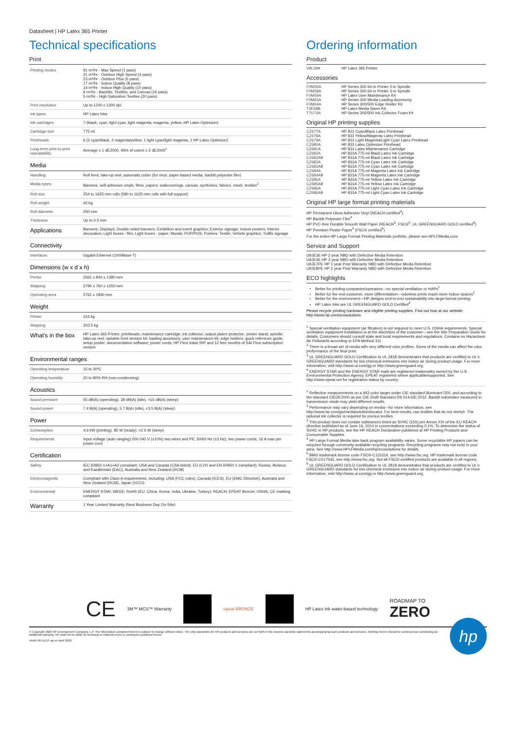Datasheet | HP Latex 365 Printer
Technical specifications
Print
| Printing modes | 91 m²/hr - Max Speed (1 pass) 31 m²/hr - Outdoor High Speed (4 pass) 23 m²/hr - Outdoor Plus (6 pass) 17 m²/hr - Indoor Quality (8 pass) 14 m²/hr - Indoor High Quality (10 pass) 6 m²/hr - Backlits, Textiles, and Canvas (16 pass) 5 m²/hr - High Saturation Textiles (20 pass) |
| Print resolution | Up to 1200 x 1200 dpi |
| Ink types | HP Latex Inks |
| Ink cartridges | 7 (black, cyan, light cyan, light magenta, magenta, yellow, HP Latex Optimizer) |
| Cartridge size | 775 ml |
| Printheads | 6 (2 cyan/black, 2 magenta/yellow, 1 light cyan/light magenta, 1 HP Latex Optimizer) |
| Long-term print-to-print repeatability | Average ≤ 1 dE2000, 95% of colors ≤ 2 dE2000<sup>1</sup> |
| Media | |
| Handling | Roll feed, take-up reel, automatic cutter (for vinyl, paper-based media, backlit polyester film) |
| Media types | Banners, self-adhesive vinyls, films, papers, wallcoverings, canvas, synthetics, fabrics, mesh, textiles<sup>2</sup> |
| Roll size | 254 to 1625-mm rolls (580 to 1625-mm rolls with full support) |
| Roll weight | 42 kg |
| Roll diameter | 250 mm |
| Thickness | Up to 0.5 mm |
| Applications | Banners; Displays; Double-sided banners; Exhibition and event graphics; Exterior signage; Indoor posters; Interior decoration; Light boxes - film; Light boxes - paper; Murals; POP/POS; Posters; Textile; Vehicle graphics; Traffic signage |
| Connectivity | |
| Interfaces | Gigabit Ethernet (1000Base-T) |
| Dimensions (w x d x h) | |
| Printer | 2561 x 840 x 1380 mm |
| Shipping | 2795 x 760 x 1250 mm |
| Operating area | 2761 x 1840 mm |
| Weight | |
| Printer | 216 kg |
| Shipping | 303.5 kg |
| What's in the box | HP Latex 365 Printer; printheads; maintenance cartridge; ink collector; output platen protector; printer stand; spindle; take-up reel; variable front tension kit; loading accessory; user maintenance kit; edge holders; quick reference guide; setup poster; documentation software; power cords; HP Flexi basic RIP and 12 free months of SAi Flexi subscription version |
| Environmental ranges | |
| Operating temperature | 15 to 30ºC |
| Operating humidity | 20 to 80% RH (non-condensing) |
| Acoustics | |
| Sound pressure | 55 dB(A) (operating), 39 dB(A) (idle), <15 dB(A) (sleep) |
| Sound power | 7.4 B(A) (operating), 5.7 B(A) (idle), <3.5 B(A) (sleep) |
| Power | |
| Consumption | 4.6 kW (printing), 85 W (ready), <2.5 W (sleep) |
| Requirements | Input voltage (auto ranging) 200-240 V (±10%) two wires and PE; 50/60 Hz (±3 Hz); two power cords; 16 A max per power cord |
| Certification | |
| Safety | IEC 60950-1+A1+A2 compliant; USA and Canada (CSA listed); EU (LVD and EN 60950-1 compliant); Russia, Belarus, and Kazakhstan (EAC); Australia and New Zealand (RCM) |
| Electromagnetic | Compliant with Class A requirements, including: USA (FCC rules), Canada (ICES), EU (EMC Directive), Australia and New Zealand (RCM), Japan (VCCI) |
| Environmental | ENERGY STAR; WEEE; RoHS (EU, China, Korea, India, Ukraine, Turkey); REACH; EPEAT Bronze; OSHA; CE marking compliant |
| Warranty | 1 Year Limited Warranty (Next Business Day On-Site) |
Ordering information
Product
| V8L39A | HP Latex 365 Printer |
Accessories
| F0M56A | HP Series 300 64-in Printer 2-in Spindle |
| F0M58A | HP Series 300 64-in Printer 3-in Spindle |
| F0M59A | HP Latex User Maintenance Kit |
| F0M63A | HP Series 300 Media Loading Accessory |
| F0M64A | HP Series 300/500 Edge Holder Kit |
| T4E58B | HP Latex Media Saver Kit |
| T7U74A | HP Series 300/500 Ink Collector Foam Kit |
Original HP printing supplies
| CZ677A | HP 831 Cyan/Black Latex Printhead |
| CZ678A | HP 831 Yellow/Magenta Latex Printhead |
| CZ679A | HP 831 Light Magenta/Light Cyan Latex Printhead |
| CZ680A | HP 831 Latex Optimizer Printhead |
| CZ681A | HP 831 Latex Maintenance Cartridge |
| CZ682A | HP 831A 775-ml Black Latex Ink Cartridge |
| CZ682AB | HP 831A 775-ml Black Latex Ink Cartridge |
| CZ683A | HP 831A 775-ml Cyan Latex Ink Cartridge |
| CZ683AB | HP 831A 775-ml Cyan Latex Ink Cartridge |
| CZ684A | HP 831A 775-ml Magenta Latex Ink Cartridge |
| CZ684AB | HP 831A 775-ml Magenta Latex Ink Cartridge |
| CZ685A | HP 831A 775-ml Yellow Latex Ink Cartridge |
| CZ685AB | HP 831A 775-ml Yellow Latex Ink Cartridge |
| CZ686A | HP 831A 775-ml Light Cyan Latex Ink Cartridge |
| CZ686AB | HP 831A 775-ml Light Cyan Latex Ink Cartridge |
Original HP large format printing materials
HP Permanent Gloss Adhesive Vinyl (REACH certified<sup>3</sup>)
HP Backlit Polyester Film<sup>4</sup>
HP PVC-free Durable Smooth Wall Paper (REACH<sup>3</sup>, FSC®<sup>5</sup>, UL GREENGUARD GOLD certified<sup>6</sup>)
HP Premium Poster Paper<sup>4</sup> (FSC® certified<sup>5</sup>)
For the entire HP Large Format Printing Materials portfolio, please see HPLFMedia.com.
Service and Support
U9JE3E HP 2 year NBD with Defective Media Retention
U9JE4E HP 3 year NBD with Defective Media Retention
U9JE7PE HP 1 year Post Warranty NBD with Defective Media Retention
U9JE8PE HP 2 year Post Warranty NBD with Defective Media Retention
ECO highlights
Better for printing companies/operators—no special ventilation or HAPs<sup>1</sup>
Better for the end-customer, more differentiation—odorless prints reach more indoor spaces<sup>2</sup>
Better for the environment—HP designs end-to-end sustainability into large-format printing
HP Latex Inks are UL GREENGUARD GOLD Certified<sup>3</sup>
Please recycle printing hardware and eligible printing supplies. Find out how at our website: http://www.hp.com/ecosolutions
<sup>1</sup> Special ventilation equipment (air filtration) is not required to meet U.S. OSHA requirements. Special ventilation equipment installation is at the discretion of the customer—see the Site Preparation Guide for details. Customers should consult state and local requirements and regulations. Contains no Hazardous Air Pollutants according to EPA Method 311.
<sup>2</sup> There is a broad set of media with very different odor profiles. Some of the media can affect the odor performance of the final print.
<sup>3</sup> UL GREENGUARD GOLD Certification to UL 2818 demonstrates that products are certified to UL's GREENGUARD standards for low chemical emissions into indoor air during product usage. For more information, visit http://www.ul.com/gg or http://www.greenguard.org.
<sup>4</sup> ENERGY STAR and the ENERGY STAR mark are registered trademarks owned by the U.S. Environmental Protection Agency. EPEAT registered where applicable/supported. See http://www.epeat.net for registration status by country.
<sup>1</sup> Reflective measurements on a 943 color target under CIE standard illuminant D50, and according to the standard CIEDE2000 as per CIE Draft Standard DS 014-6/E:2012. Backlit substrates measured in transmission mode may yield different results.
<sup>2</sup> Performance may vary depending on media—for more information, see http://www.hp.com/go/mediasolutionslocator. For best results, use textiles that do not stretch. The optional ink collector is required for porous textiles.
<sup>3</sup> This product does not contain substances listed as SVHC (155) per Annex XIV of the EU REACH directive published as of June 16, 2014 in concentrations exceeding 0.1%. To determine the status of SVHC in HP products, see the HP REACH Declaration published at HP Printing Products and Consumable Supplies.
<sup>4</sup> HP Large Format Media take-back program availability varies. Some recyclable HP papers can be recycled through commonly available recycling programs. Recycling programs may not exist in your area. See http://www.HPLFMedia.com/hp/ecosolutions for details.
<sup>5</sup> BMG trademark license code FSC®-C115319, see http://www.fsc.org. HP trademark license code FSC®-C017543, see http://www.fsc.org. Not all FSC®-certified products are available in all regions.
<sup>6</sup> UL GREENGUARD GOLD Certification to UL 2818 demonstrates that products are certified to UL's GREENGUARD standards for low chemical emissions into indoor air during product usage. For more information, visit http://www.ul.com/gg or http://www.greenguard.org.
CE 3M™ MCS™ Warranty epeat BRONZE
HP Latex Ink water-based technology ROADMAP TO
ZERO
hp
© Copyright 2020 HP Development Company, L.P. The information contained herein is subject to change without notice. The only warranties for HP products and services are set forth in the express warranty statements accompanying such products and services. Nothing herein should be construed as constituting an additional warranty. HP shall not be liable for technical or editorial errors or omissions contained herein.
4AA6-5971EEP ap-en April 2020